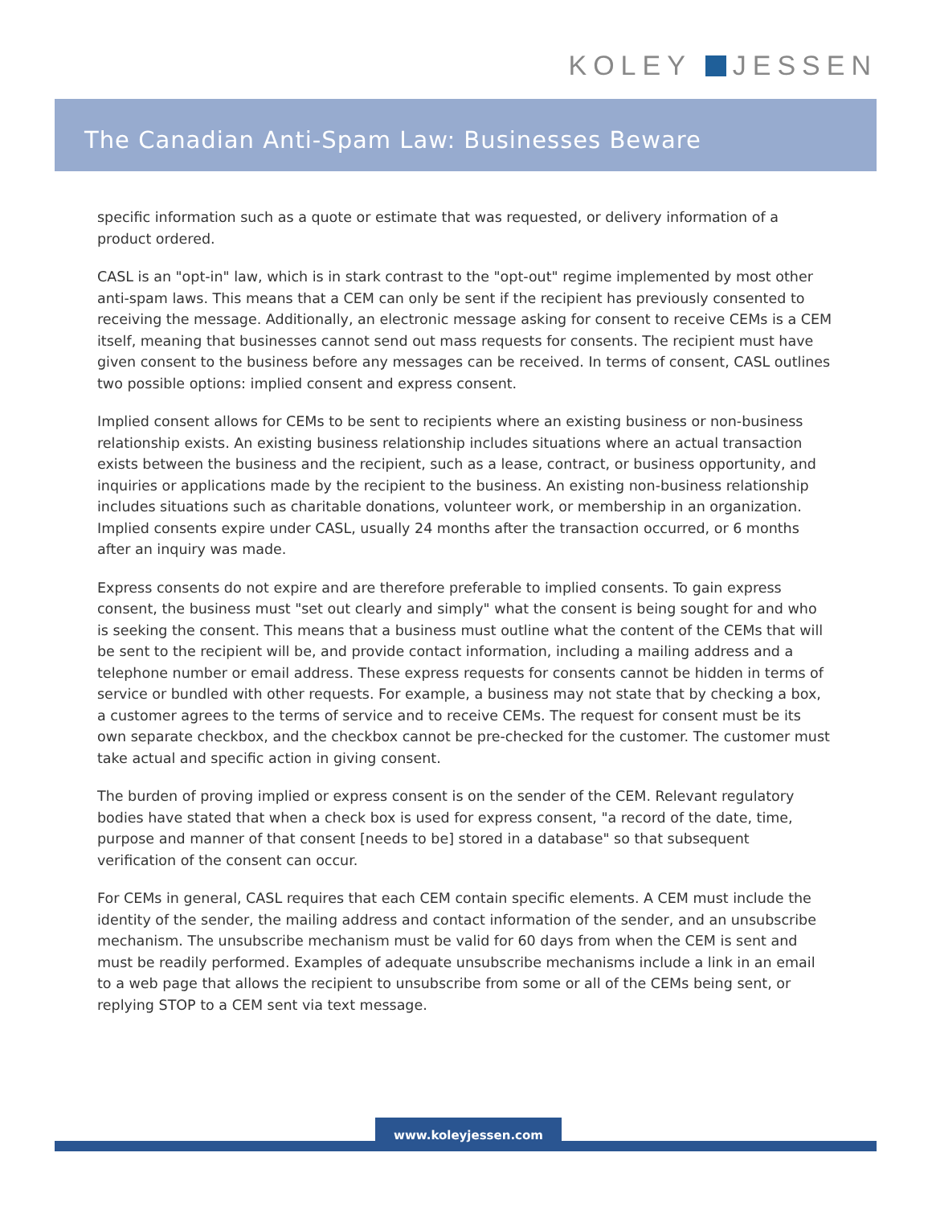KOLEY JESSEN
The Canadian Anti-Spam Law: Businesses Beware
specific information such as a quote or estimate that was requested, or delivery information of a product ordered.
CASL is an "opt-in" law, which is in stark contrast to the "opt-out" regime implemented by most other anti-spam laws. This means that a CEM can only be sent if the recipient has previously consented to receiving the message. Additionally, an electronic message asking for consent to receive CEMs is a CEM itself, meaning that businesses cannot send out mass requests for consents. The recipient must have given consent to the business before any messages can be received. In terms of consent, CASL outlines two possible options: implied consent and express consent.
Implied consent allows for CEMs to be sent to recipients where an existing business or non-business relationship exists. An existing business relationship includes situations where an actual transaction exists between the business and the recipient, such as a lease, contract, or business opportunity, and inquiries or applications made by the recipient to the business. An existing non-business relationship includes situations such as charitable donations, volunteer work, or membership in an organization. Implied consents expire under CASL, usually 24 months after the transaction occurred, or 6 months after an inquiry was made.
Express consents do not expire and are therefore preferable to implied consents. To gain express consent, the business must "set out clearly and simply" what the consent is being sought for and who is seeking the consent. This means that a business must outline what the content of the CEMs that will be sent to the recipient will be, and provide contact information, including a mailing address and a telephone number or email address. These express requests for consents cannot be hidden in terms of service or bundled with other requests. For example, a business may not state that by checking a box, a customer agrees to the terms of service and to receive CEMs. The request for consent must be its own separate checkbox, and the checkbox cannot be pre-checked for the customer. The customer must take actual and specific action in giving consent.
The burden of proving implied or express consent is on the sender of the CEM. Relevant regulatory bodies have stated that when a check box is used for express consent, "a record of the date, time, purpose and manner of that consent [needs to be] stored in a database" so that subsequent verification of the consent can occur.
For CEMs in general, CASL requires that each CEM contain specific elements. A CEM must include the identity of the sender, the mailing address and contact information of the sender, and an unsubscribe mechanism. The unsubscribe mechanism must be valid for 60 days from when the CEM is sent and must be readily performed. Examples of adequate unsubscribe mechanisms include a link in an email to a web page that allows the recipient to unsubscribe from some or all of the CEMs being sent, or replying STOP to a CEM sent via text message.
www.koleyjessen.com